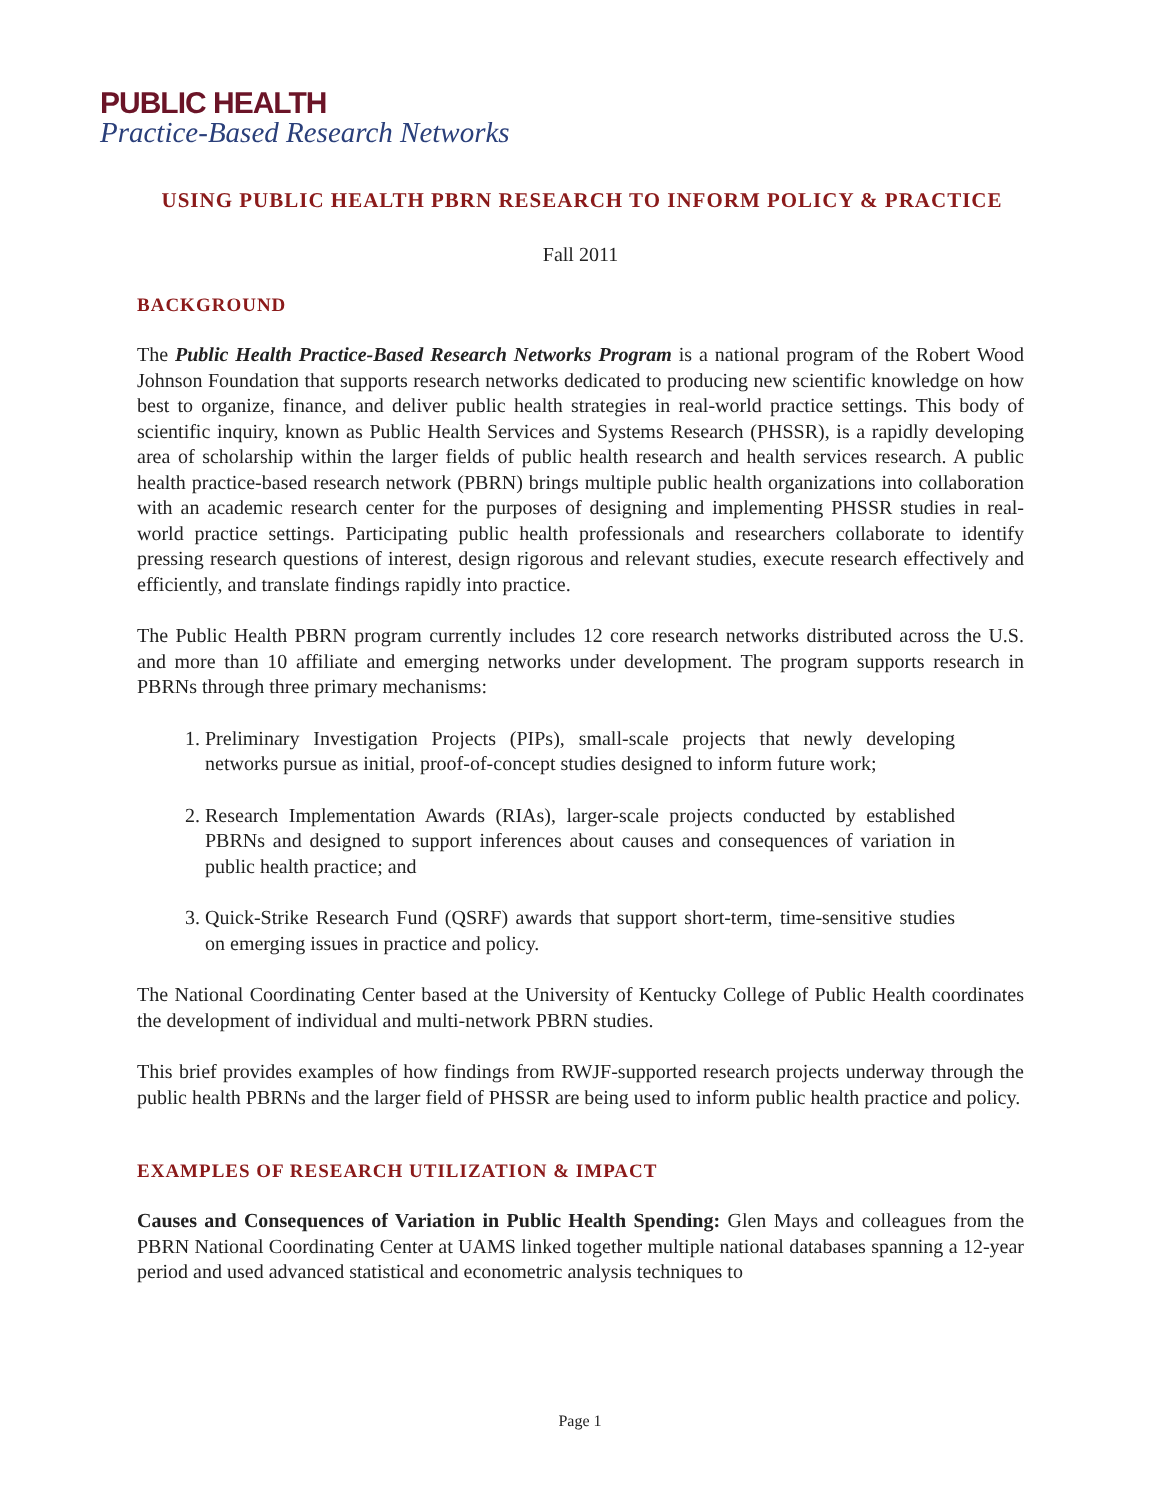PUBLIC HEALTH
Practice-Based Research Networks
USING PUBLIC HEALTH PBRN RESEARCH TO INFORM POLICY & PRACTICE
Fall 2011
BACKGROUND
The Public Health Practice-Based Research Networks Program is a national program of the Robert Wood Johnson Foundation that supports research networks dedicated to producing new scientific knowledge on how best to organize, finance, and deliver public health strategies in real-world practice settings. This body of scientific inquiry, known as Public Health Services and Systems Research (PHSSR), is a rapidly developing area of scholarship within the larger fields of public health research and health services research. A public health practice-based research network (PBRN) brings multiple public health organizations into collaboration with an academic research center for the purposes of designing and implementing PHSSR studies in real-world practice settings. Participating public health professionals and researchers collaborate to identify pressing research questions of interest, design rigorous and relevant studies, execute research effectively and efficiently, and translate findings rapidly into practice.
The Public Health PBRN program currently includes 12 core research networks distributed across the U.S. and more than 10 affiliate and emerging networks under development. The program supports research in PBRNs through three primary mechanisms:
1. Preliminary Investigation Projects (PIPs), small-scale projects that newly developing networks pursue as initial, proof-of-concept studies designed to inform future work;
2. Research Implementation Awards (RIAs), larger-scale projects conducted by established PBRNs and designed to support inferences about causes and consequences of variation in public health practice; and
3. Quick-Strike Research Fund (QSRF) awards that support short-term, time-sensitive studies on emerging issues in practice and policy.
The National Coordinating Center based at the University of Kentucky College of Public Health coordinates the development of individual and multi-network PBRN studies.
This brief provides examples of how findings from RWJF-supported research projects underway through the public health PBRNs and the larger field of PHSSR are being used to inform public health practice and policy.
EXAMPLES OF RESEARCH UTILIZATION & IMPACT
Causes and Consequences of Variation in Public Health Spending: Glen Mays and colleagues from the PBRN National Coordinating Center at UAMS linked together multiple national databases spanning a 12-year period and used advanced statistical and econometric analysis techniques to
Page 1